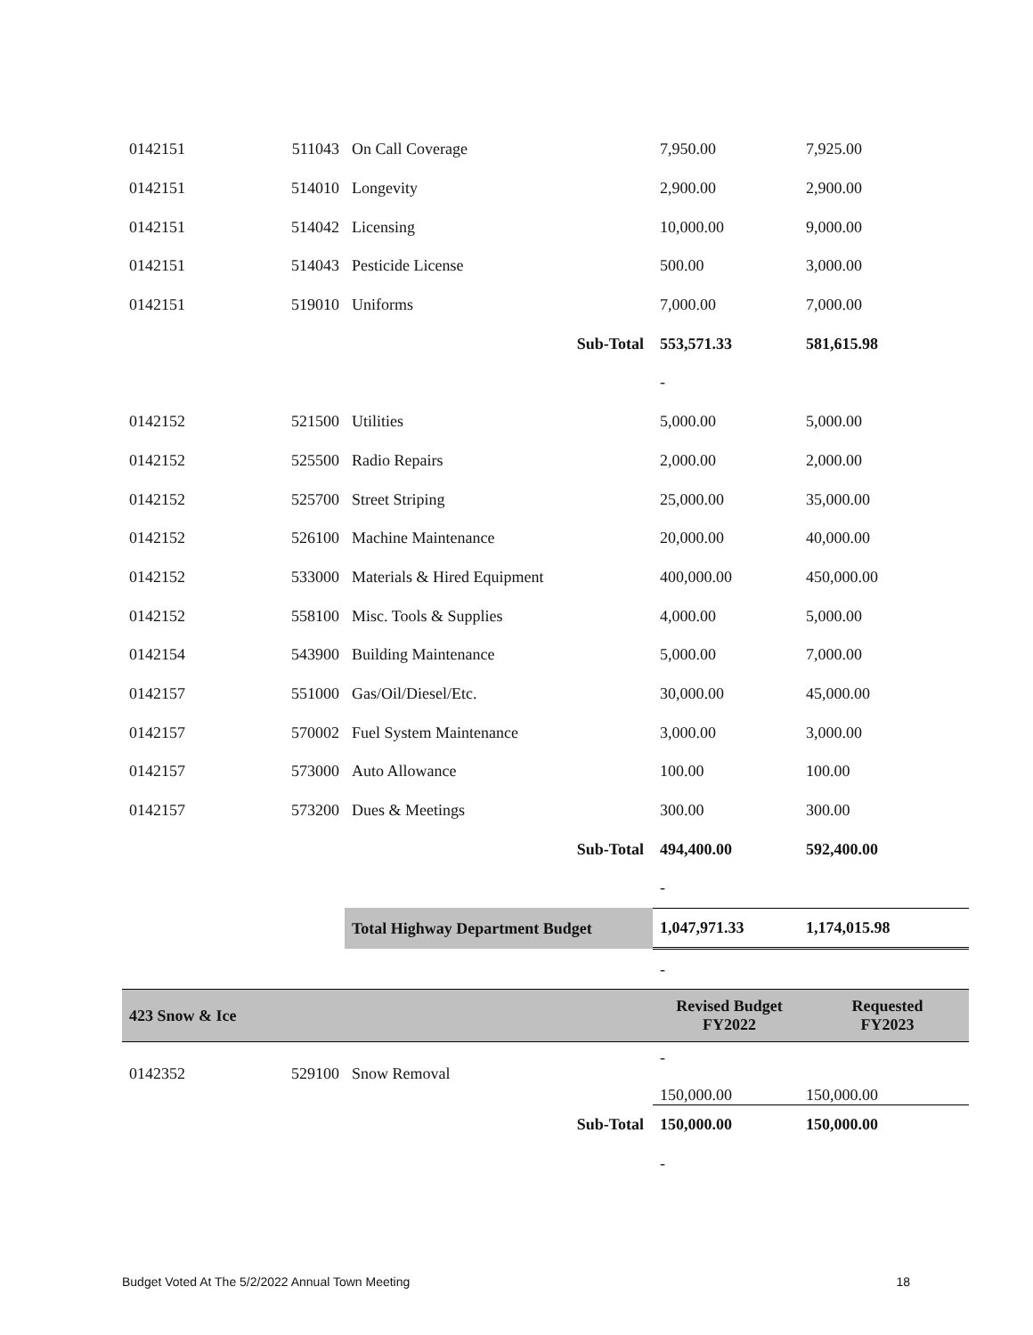| 0142151 | 511043 | On Call Coverage | 7,950.00 | 7,925.00 |
| 0142151 | 514010 | Longevity | 2,900.00 | 2,900.00 |
| 0142151 | 514042 | Licensing | 10,000.00 | 9,000.00 |
| 0142151 | 514043 | Pesticide License | 500.00 | 3,000.00 |
| 0142151 | 519010 | Uniforms | 7,000.00 | 7,000.00 |
| | | Sub-Total | 553,571.33 | 581,615.98 |
| | | | - | |
| 0142152 | 521500 | Utilities | 5,000.00 | 5,000.00 |
| 0142152 | 525500 | Radio Repairs | 2,000.00 | 2,000.00 |
| 0142152 | 525700 | Street Striping | 25,000.00 | 35,000.00 |
| 0142152 | 526100 | Machine Maintenance | 20,000.00 | 40,000.00 |
| 0142152 | 533000 | Materials & Hired Equipment | 400,000.00 | 450,000.00 |
| 0142152 | 558100 | Misc. Tools & Supplies | 4,000.00 | 5,000.00 |
| 0142154 | 543900 | Building Maintenance | 5,000.00 | 7,000.00 |
| 0142157 | 551000 | Gas/Oil/Diesel/Etc. | 30,000.00 | 45,000.00 |
| 0142157 | 570002 | Fuel System Maintenance | 3,000.00 | 3,000.00 |
| 0142157 | 573000 | Auto Allowance | 100.00 | 100.00 |
| 0142157 | 573200 | Dues & Meetings | 300.00 | 300.00 |
| | | Sub-Total | 494,400.00 | 592,400.00 |
| | | | - | |
| | | Total Highway Department Budget | 1,047,971.33 | 1,174,015.98 |
| | | | - | |
| 423 Snow & Ice | | | Revised Budget FY2022 | Requested FY2023 |
| 0142352 | 529100 | Snow Removal | - 150,000.00 | 150,000.00 |
| | | Sub-Total | 150,000.00 | 150,000.00 |
| | | | - | |
Budget Voted At The 5/2/2022 Annual Town Meeting 18